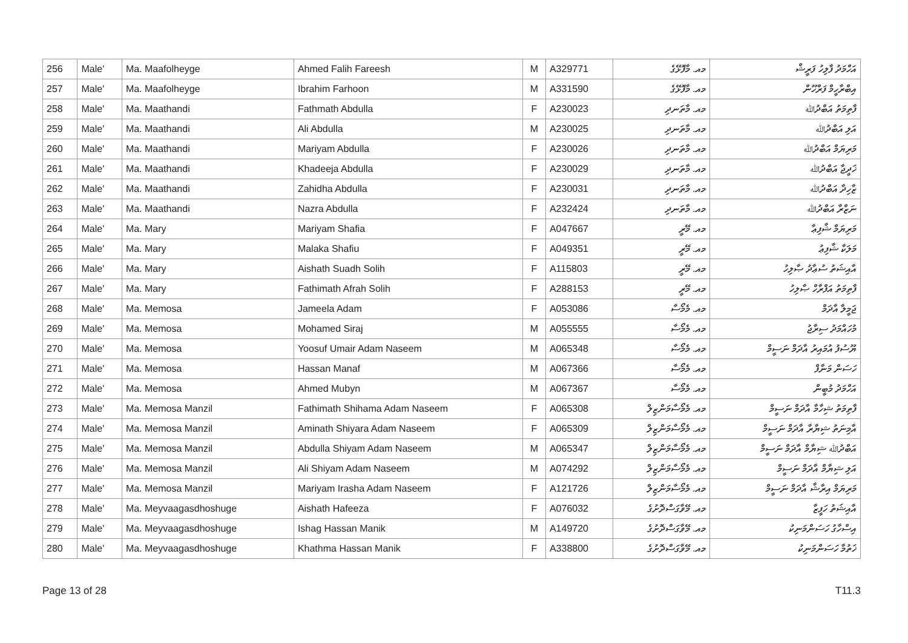| 256 | Male' | Ma. Maafolheyge | Ahmed Falih Fareesh | M | A329771 | މއ. މާފޮޅޭގެ | އަހްމަދު ފާލިހު ފަރީޝް |
| 257 | Male' | Ma. Maafolheyge | Ibrahim Farhoon | M | A331590 | މއ. މާފޮޅޭގެ | އިބްރާހީމް ފަރްހޫން |
| 258 | Male' | Ma. Maathandi | Fathmath Abdulla | F | A230023 | މއ. މާތަނދި | ފާތިމަތު އަބްދުﷲ |
| 259 | Male' | Ma. Maathandi | Ali Abdulla | M | A230025 | މއ. މާތަނދި | އަލި އަބްދުﷲ |
| 260 | Male' | Ma. Maathandi | Mariyam Abdulla | F | A230026 | މއ. މާތަނދި | މަރިޔަމް އަބްދުﷲ |
| 261 | Male' | Ma. Maathandi | Khadeeja Abdulla | F | A230029 | މއ. މާތަނދި | ޚަދީޖާ އަބްދުﷲ |
| 262 | Male' | Ma. Maathandi | Zahidha Abdulla | F | A230031 | މއ. މާތަނދި | ޒާހިދާ އަބްދުﷲ |
| 263 | Male' | Ma. Maathandi | Nazra Abdulla | F | A232424 | މއ. މާތަނދި | ނަޒްރާ އަބްދުﷲ |
| 264 | Male' | Ma. Mary | Mariyam Shafia | F | A047667 | މއ. މޭރީ | މަރިޔަމް ޝާފިޢާ |
| 265 | Male' | Ma. Mary | Malaka Shafiu | F | A049351 | މއ. މޭރީ | މަލަކާ ޝާފިޢު |
| 266 | Male' | Ma. Mary | Aishath Suadh Solih | F | A115803 | މއ. މޭރީ | އާއިޝަތު ސުޢާދު ޞާލިހު |
| 267 | Male' | Ma. Mary | Fathimath Afrah Solih | F | A288153 | މއ. މޭރީ | ފާތިމަތު އަފްރާހް ޞާލިހު |
| 268 | Male' | Ma. Memosa | Jameela Adam | F | A053086 | މއ. މެމޯސާ | ޖަމީލާ އާދަމް |
| 269 | Male' | Ma. Memosa | Mohamed Siraj | M | A055555 | މއ. މެމޯސާ | މުހައްމަދު ސިރާޖު |
| 270 | Male' | Ma. Memosa | Yoosuf Umair Adam Naseem | M | A065348 | މއ. މެމޯސާ | ޔޫސުފު އުމައިރު އާދަމް ނަސީމް |
| 271 | Male' | Ma. Memosa | Hassan Manaf | M | A067366 | މއ. މެމޯސާ | ހަސަން މަނާފް |
| 272 | Male' | Ma. Memosa | Ahmed Mubyn | M | A067367 | މއ. މެމޯސާ | އަހްމަދު މުބީން |
| 273 | Male' | Ma. Memosa Manzil | Fathimath Shihama Adam Naseem | F | A065308 | މއ. މެމޯސާމަންޒިލް | ފާތިމަތު ޝިހާމާ އާދަމް ނަސީމް |
| 274 | Male' | Ma. Memosa Manzil | Aminath Shiyara Adam Naseem | F | A065309 | މއ. މެމޯސާމަންޒިލް | އާމިނަތު ޝިޔާރާ އާދަމް ނަސީމް |
| 275 | Male' | Ma. Memosa Manzil | Abdulla Shiyam Adam Naseem | M | A065347 | މއ. މެމޯސާމަންޒިލް | އަބްދުﷲ ޝިޔާމް އާދަމް ނަސީމް |
| 276 | Male' | Ma. Memosa Manzil | Ali Shiyam Adam Naseem | M | A074292 | މއ. މެމޯސާމަންޒިލް | އަލި ޝިޔާމް އާދަމް ނަސީމް |
| 277 | Male' | Ma. Memosa Manzil | Mariyam Irasha Adam Naseem | F | A121726 | މއ. މެމޯސާމަންޒިލް | މަރިޔަމް އިރާޝާ އާދަމް ނަސީމް |
| 278 | Male' | Ma. Meyvaagasdhoshuge | Aishath Hafeeza | F | A076032 | މއ. މޭވާގަސްދޮށުގެ | އާއިޝަތު ހަފީޒާ |
| 279 | Male' | Ma. Meyvaagasdhoshuge | Ishag Hassan Manik | M | A149720 | މއ. މޭވާގަސްދޮށުގެ | އިސްހާގު ހަސަންމަނިކު |
| 280 | Male' | Ma. Meyvaagasdhoshuge | Khathma Hassan Manik | F | A338800 | މއ. މޭވާގަސްދޮށުގެ | ޚަތުމާ ހަސަންމަނިކު |
Page 13 of 28 T11.3